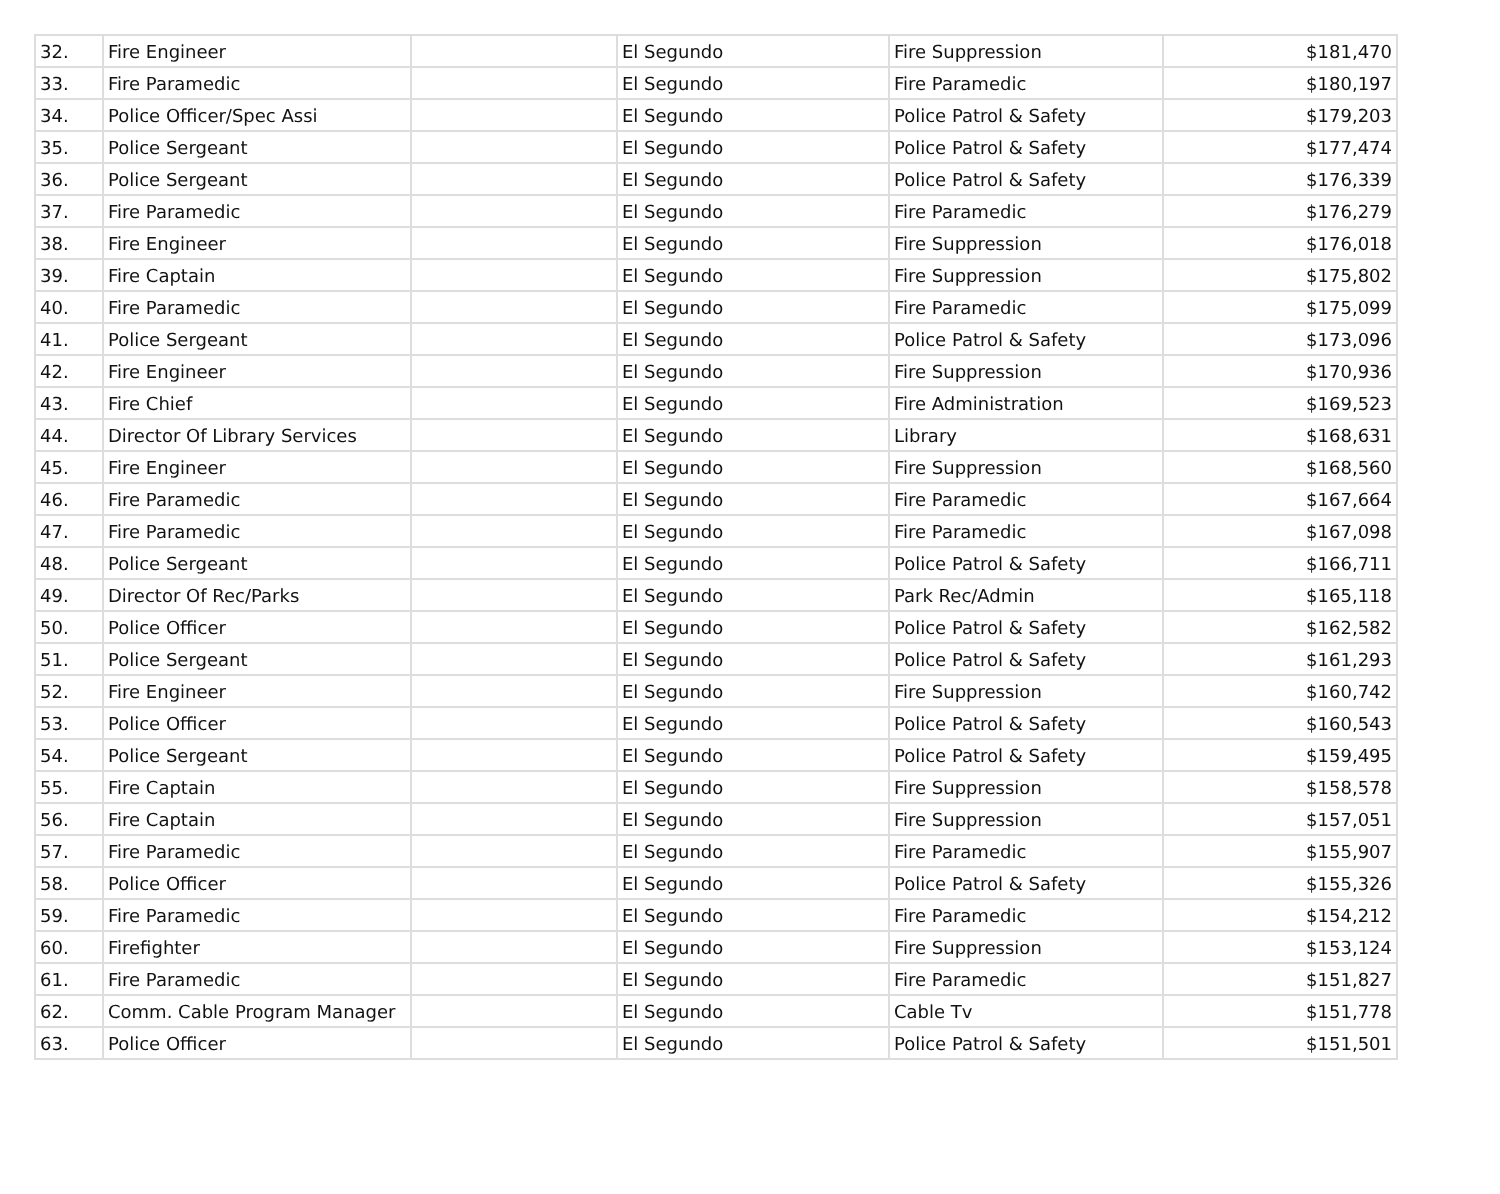| 32. | Fire Engineer | | El Segundo | Fire Suppression | $181,470 |
| 33. | Fire Paramedic | | El Segundo | Fire Paramedic | $180,197 |
| 34. | Police Officer/Spec Assi | | El Segundo | Police Patrol & Safety | $179,203 |
| 35. | Police Sergeant | | El Segundo | Police Patrol & Safety | $177,474 |
| 36. | Police Sergeant | | El Segundo | Police Patrol & Safety | $176,339 |
| 37. | Fire Paramedic | | El Segundo | Fire Paramedic | $176,279 |
| 38. | Fire Engineer | | El Segundo | Fire Suppression | $176,018 |
| 39. | Fire Captain | | El Segundo | Fire Suppression | $175,802 |
| 40. | Fire Paramedic | | El Segundo | Fire Paramedic | $175,099 |
| 41. | Police Sergeant | | El Segundo | Police Patrol & Safety | $173,096 |
| 42. | Fire Engineer | | El Segundo | Fire Suppression | $170,936 |
| 43. | Fire Chief | | El Segundo | Fire Administration | $169,523 |
| 44. | Director Of Library Services | | El Segundo | Library | $168,631 |
| 45. | Fire Engineer | | El Segundo | Fire Suppression | $168,560 |
| 46. | Fire Paramedic | | El Segundo | Fire Paramedic | $167,664 |
| 47. | Fire Paramedic | | El Segundo | Fire Paramedic | $167,098 |
| 48. | Police Sergeant | | El Segundo | Police Patrol & Safety | $166,711 |
| 49. | Director Of Rec/Parks | | El Segundo | Park Rec/Admin | $165,118 |
| 50. | Police Officer | | El Segundo | Police Patrol & Safety | $162,582 |
| 51. | Police Sergeant | | El Segundo | Police Patrol & Safety | $161,293 |
| 52. | Fire Engineer | | El Segundo | Fire Suppression | $160,742 |
| 53. | Police Officer | | El Segundo | Police Patrol & Safety | $160,543 |
| 54. | Police Sergeant | | El Segundo | Police Patrol & Safety | $159,495 |
| 55. | Fire Captain | | El Segundo | Fire Suppression | $158,578 |
| 56. | Fire Captain | | El Segundo | Fire Suppression | $157,051 |
| 57. | Fire Paramedic | | El Segundo | Fire Paramedic | $155,907 |
| 58. | Police Officer | | El Segundo | Police Patrol & Safety | $155,326 |
| 59. | Fire Paramedic | | El Segundo | Fire Paramedic | $154,212 |
| 60. | Firefighter | | El Segundo | Fire Suppression | $153,124 |
| 61. | Fire Paramedic | | El Segundo | Fire Paramedic | $151,827 |
| 62. | Comm. Cable Program Manager | | El Segundo | Cable Tv | $151,778 |
| 63. | Police Officer | | El Segundo | Police Patrol & Safety | $151,501 |